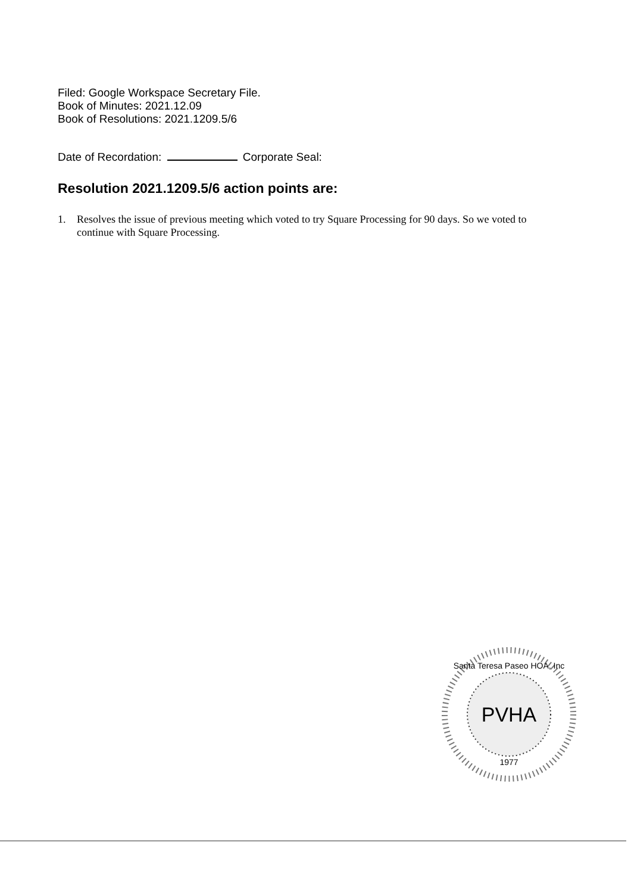Filed: Google Workspace Secretary File.
Book of Minutes: 2021.12.09
Book of Resolutions: 2021.1209.5/6
Date of Recordation: Corporate Seal:
Resolution 2021.1209.5/6 action points are:
1. Resolves the issue of previous meeting which voted to try Square Processing for 90 days. So we voted to continue with Square Processing.
PVHA
Santa Teresa Paseo HOA, Inc
1977